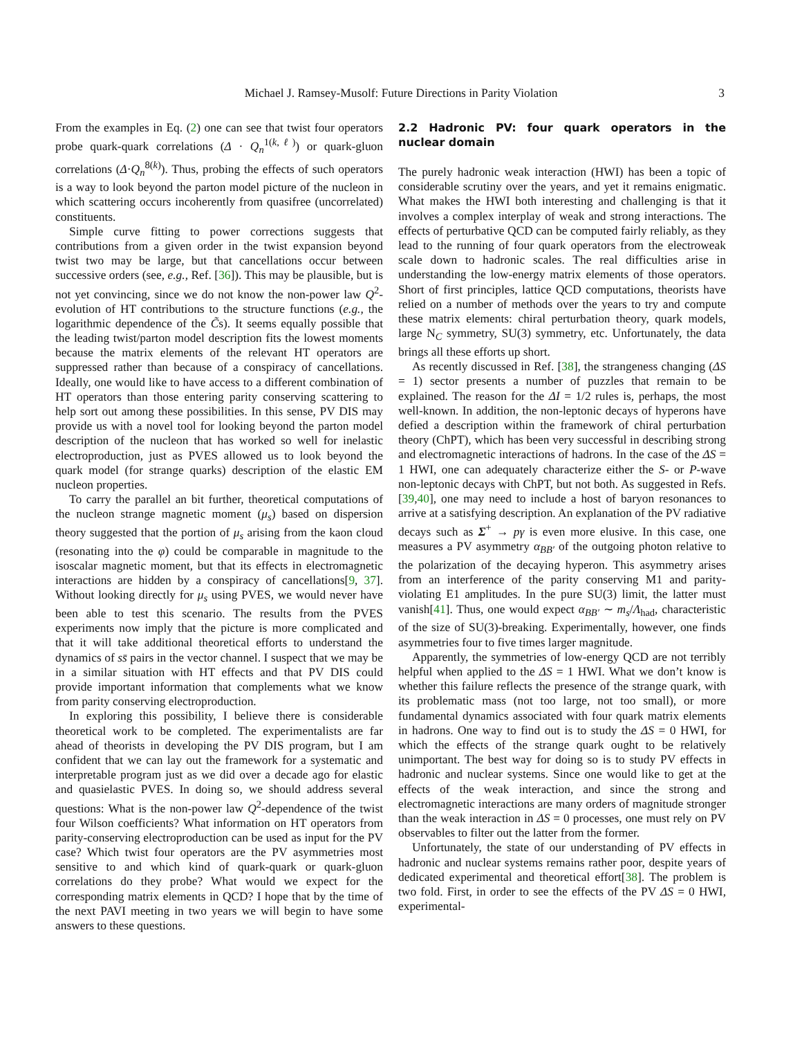Michael J. Ramsey-Musolf: Future Directions in Parity Violation 3
From the examples in Eq. (2) one can see that twist four operators probe quark-quark correlations (Δ · Q<sub>n</sub><sup>1(k,ℓ)</sup>) or quark-gluon correlations (Δ·Q<sub>n</sub><sup>8(k)</sup>). Thus, probing the effects of such operators is a way to look beyond the parton model picture of the nucleon in which scattering occurs incoherently from quasifree (uncorrelated) constituents.
Simple curve fitting to power corrections suggests that contributions from a given order in the twist expansion beyond twist two may be large, but that cancellations occur between successive orders (see, e.g., Ref. [36]). This may be plausible, but is not yet convincing, since we do not know the non-power law Q<sup>2</sup>-evolution of HT contributions to the structure functions (e.g., the logarithmic dependence of the C̃s). It seems equally possible that the leading twist/parton model description fits the lowest moments because the matrix elements of the relevant HT operators are suppressed rather than because of a conspiracy of cancellations. Ideally, one would like to have access to a different combination of HT operators than those entering parity conserving scattering to help sort out among these possibilities. In this sense, PV DIS may provide us with a novel tool for looking beyond the parton model description of the nucleon that has worked so well for inelastic electroproduction, just as PVES allowed us to look beyond the quark model (for strange quarks) description of the elastic EM nucleon properties.
To carry the parallel an bit further, theoretical computations of the nucleon strange magnetic moment (μ<sub>s</sub>) based on dispersion theory suggested that the portion of μ<sub>s</sub> arising from the kaon cloud (resonating into the φ) could be comparable in magnitude to the isoscalar magnetic moment, but that its effects in electromagnetic interactions are hidden by a conspiracy of cancellations[9, 37]. Without looking directly for μ<sub>s</sub> using PVES, we would never have been able to test this scenario. The results from the PVES experiments now imply that the picture is more complicated and that it will take additional theoretical efforts to understand the dynamics of ss̄ pairs in the vector channel. I suspect that we may be in a similar situation with HT effects and that PV DIS could provide important information that complements what we know from parity conserving electroproduction.
In exploring this possibility, I believe there is considerable theoretical work to be completed. The experimentalists are far ahead of theorists in developing the PV DIS program, but I am confident that we can lay out the framework for a systematic and interpretable program just as we did over a decade ago for elastic and quasielastic PVES. In doing so, we should address several questions: What is the non-power law Q<sup>2</sup>-dependence of the twist four Wilson coefficients? What information on HT operators from parity-conserving electroproduction can be used as input for the PV case? Which twist four operators are the PV asymmetries most sensitive to and which kind of quark-quark or quark-gluon correlations do they probe? What would we expect for the corresponding matrix elements in QCD? I hope that by the time of the next PAVI meeting in two years we will begin to have some answers to these questions.
2.2 Hadronic PV: four quark operators in the nuclear domain
The purely hadronic weak interaction (HWI) has been a topic of considerable scrutiny over the years, and yet it remains enigmatic. What makes the HWI both interesting and challenging is that it involves a complex interplay of weak and strong interactions. The effects of perturbative QCD can be computed fairly reliably, as they lead to the running of four quark operators from the electroweak scale down to hadronic scales. The real difficulties arise in understanding the low-energy matrix elements of those operators. Short of first principles, lattice QCD computations, theorists have relied on a number of methods over the years to try and compute these matrix elements: chiral perturbation theory, quark models, large N<sub>C</sub> symmetry, SU(3) symmetry, etc. Unfortunately, the data brings all these efforts up short.
As recently discussed in Ref. [38], the strangeness changing (ΔS = 1) sector presents a number of puzzles that remain to be explained. The reason for the ΔI = 1/2 rules is, perhaps, the most well-known. In addition, the non-leptonic decays of hyperons have defied a description within the framework of chiral perturbation theory (ChPT), which has been very successful in describing strong and electromagnetic interactions of hadrons. In the case of the ΔS = 1 HWI, one can adequately characterize either the S- or P-wave non-leptonic decays with ChPT, but not both. As suggested in Refs. [39,40], one may need to include a host of baryon resonances to arrive at a satisfying description. An explanation of the PV radiative decays such as Σ<sup>+</sup> → pγ is even more elusive. In this case, one measures a PV asymmetry α<sub>BB′</sub> of the outgoing photon relative to the polarization of the decaying hyperon. This asymmetry arises from an interference of the parity conserving M1 and parity-violating E1 amplitudes. In the pure SU(3) limit, the latter must vanish[41]. Thus, one would expect α<sub>BB′</sub> ∼ m<sub>s</sub>/Λ<sub>had</sub>, characteristic of the size of SU(3)-breaking. Experimentally, however, one finds asymmetries four to five times larger magnitude.
Apparently, the symmetries of low-energy QCD are not terribly helpful when applied to the ΔS = 1 HWI. What we don’t know is whether this failure reflects the presence of the strange quark, with its problematic mass (not too large, not too small), or more fundamental dynamics associated with four quark matrix elements in hadrons. One way to find out is to study the ΔS = 0 HWI, for which the effects of the strange quark ought to be relatively unimportant. The best way for doing so is to study PV effects in hadronic and nuclear systems. Since one would like to get at the effects of the weak interaction, and since the strong and electromagnetic interactions are many orders of magnitude stronger than the weak interaction in ΔS = 0 processes, one must rely on PV observables to filter out the latter from the former.
Unfortunately, the state of our understanding of PV effects in hadronic and nuclear systems remains rather poor, despite years of dedicated experimental and theoretical effort[38]. The problem is two fold. First, in order to see the effects of the PV ΔS = 0 HWI, experimental-